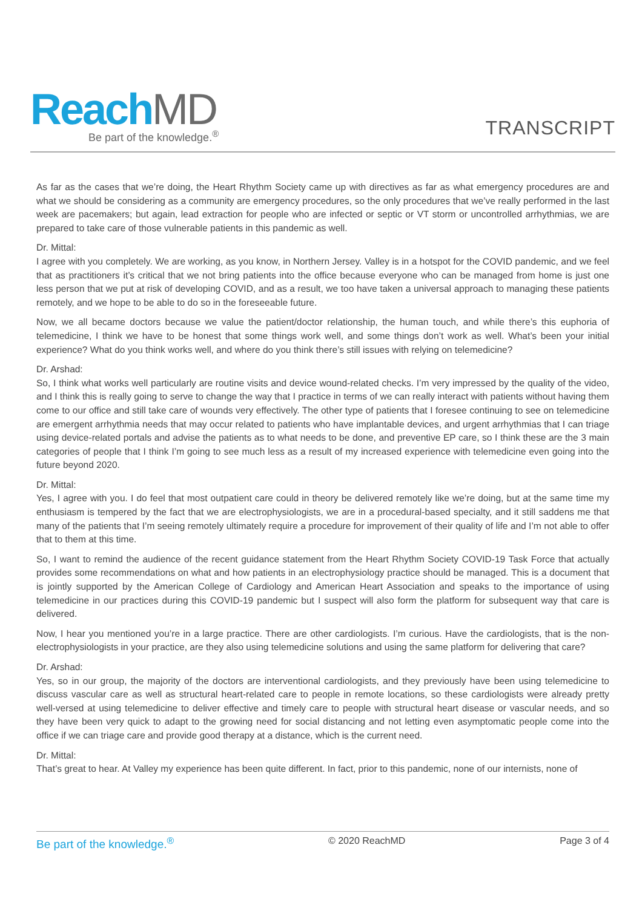ReachMD
Be part of the knowledge.<sup>®</sup>
TRANSCRIPT
As far as the cases that we’re doing, the Heart Rhythm Society came up with directives as far as what emergency procedures are and what we should be considering as a community are emergency procedures, so the only procedures that we’ve really performed in the last week are pacemakers; but again, lead extraction for people who are infected or septic or VT storm or uncontrolled arrhythmias, we are prepared to take care of those vulnerable patients in this pandemic as well.
Dr. Mittal:
I agree with you completely. We are working, as you know, in Northern Jersey. Valley is in a hotspot for the COVID pandemic, and we feel that as practitioners it’s critical that we not bring patients into the office because everyone who can be managed from home is just one less person that we put at risk of developing COVID, and as a result, we too have taken a universal approach to managing these patients remotely, and we hope to be able to do so in the foreseeable future.
Now, we all became doctors because we value the patient/doctor relationship, the human touch, and while there’s this euphoria of telemedicine, I think we have to be honest that some things work well, and some things don’t work as well. What’s been your initial experience? What do you think works well, and where do you think there’s still issues with relying on telemedicine?
Dr. Arshad:
So, I think what works well particularly are routine visits and device wound-related checks. I’m very impressed by the quality of the video, and I think this is really going to serve to change the way that I practice in terms of we can really interact with patients without having them come to our office and still take care of wounds very effectively. The other type of patients that I foresee continuing to see on telemedicine are emergent arrhythmia needs that may occur related to patients who have implantable devices, and urgent arrhythmias that I can triage using device-related portals and advise the patients as to what needs to be done, and preventive EP care, so I think these are the 3 main categories of people that I think I’m going to see much less as a result of my increased experience with telemedicine even going into the future beyond 2020.
Dr. Mittal:
Yes, I agree with you. I do feel that most outpatient care could in theory be delivered remotely like we’re doing, but at the same time my enthusiasm is tempered by the fact that we are electrophysiologists, we are in a procedural-based specialty, and it still saddens me that many of the patients that I’m seeing remotely ultimately require a procedure for improvement of their quality of life and I’m not able to offer that to them at this time.
So, I want to remind the audience of the recent guidance statement from the Heart Rhythm Society COVID-19 Task Force that actually provides some recommendations on what and how patients in an electrophysiology practice should be managed. This is a document that is jointly supported by the American College of Cardiology and American Heart Association and speaks to the importance of using telemedicine in our practices during this COVID-19 pandemic but I suspect will also form the platform for subsequent way that care is delivered.
Now, I hear you mentioned you’re in a large practice. There are other cardiologists. I’m curious. Have the cardiologists, that is the non-electrophysiologists in your practice, are they also using telemedicine solutions and using the same platform for delivering that care?
Dr. Arshad:
Yes, so in our group, the majority of the doctors are interventional cardiologists, and they previously have been using telemedicine to discuss vascular care as well as structural heart-related care to people in remote locations, so these cardiologists were already pretty well-versed at using telemedicine to deliver effective and timely care to people with structural heart disease or vascular needs, and so they have been very quick to adapt to the growing need for social distancing and not letting even asymptomatic people come into the office if we can triage care and provide good therapy at a distance, which is the current need.
Dr. Mittal:
That’s great to hear. At Valley my experience has been quite different. In fact, prior to this pandemic, none of our internists, none of
Be part of the knowledge.<sup>®</sup> © 2020 ReachMD Page 3 of 4